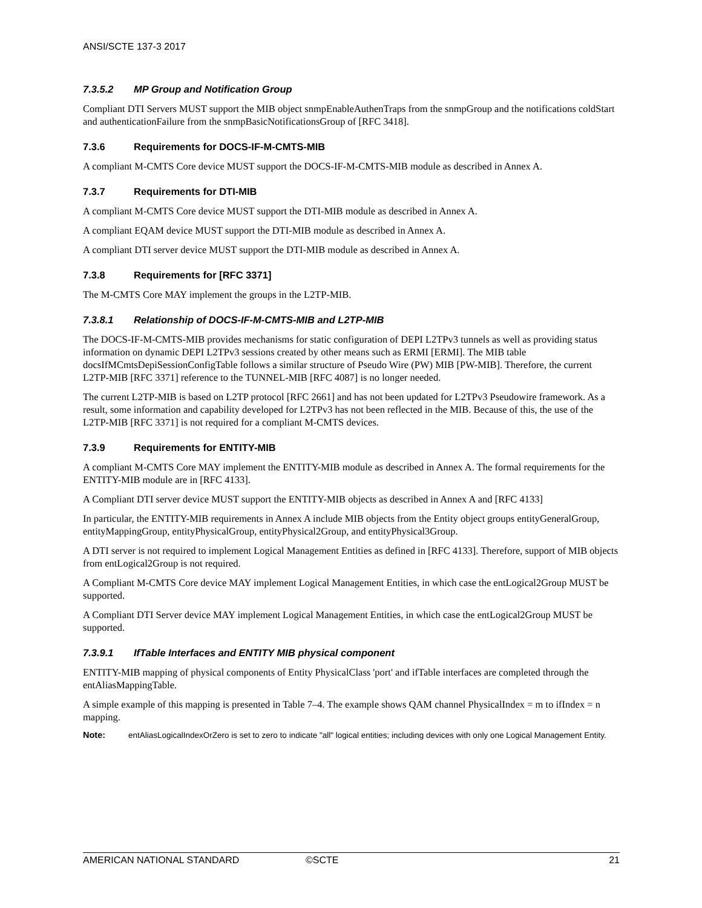ANSI/SCTE 137-3 2017
7.3.5.2 MP Group and Notification Group
Compliant DTI Servers MUST support the MIB object snmpEnableAuthenTraps from the snmpGroup and the notifications coldStart and authenticationFailure from the snmpBasicNotificationsGroup of [RFC 3418].
7.3.6 Requirements for DOCS-IF-M-CMTS-MIB
A compliant M-CMTS Core device MUST support the DOCS-IF-M-CMTS-MIB module as described in Annex A.
7.3.7 Requirements for DTI-MIB
A compliant M-CMTS Core device MUST support the DTI-MIB module as described in Annex A.
A compliant EQAM device MUST support the DTI-MIB module as described in Annex A.
A compliant DTI server device MUST support the DTI-MIB module as described in Annex A.
7.3.8 Requirements for [RFC 3371]
The M-CMTS Core MAY implement the groups in the L2TP-MIB.
7.3.8.1 Relationship of DOCS-IF-M-CMTS-MIB and L2TP-MIB
The DOCS-IF-M-CMTS-MIB provides mechanisms for static configuration of DEPI L2TPv3 tunnels as well as providing status information on dynamic DEPI L2TPv3 sessions created by other means such as ERMI [ERMI]. The MIB table docsIfMCmtsDepiSessionConfigTable follows a similar structure of Pseudo Wire (PW) MIB [PW-MIB]. Therefore, the current L2TP-MIB [RFC 3371] reference to the TUNNEL-MIB [RFC 4087] is no longer needed.
The current L2TP-MIB is based on L2TP protocol [RFC 2661] and has not been updated for L2TPv3 Pseudowire framework. As a result, some information and capability developed for L2TPv3 has not been reflected in the MIB. Because of this, the use of the L2TP-MIB [RFC 3371] is not required for a compliant M-CMTS devices.
7.3.9 Requirements for ENTITY-MIB
A compliant M-CMTS Core MAY implement the ENTITY-MIB module as described in Annex A. The formal requirements for the ENTITY-MIB module are in [RFC 4133].
A Compliant DTI server device MUST support the ENTITY-MIB objects as described in Annex A and [RFC 4133]
In particular, the ENTITY-MIB requirements in Annex A include MIB objects from the Entity object groups entityGeneralGroup, entityMappingGroup, entityPhysicalGroup, entityPhysical2Group, and entityPhysical3Group.
A DTI server is not required to implement Logical Management Entities as defined in [RFC 4133]. Therefore, support of MIB objects from entLogical2Group is not required.
A Compliant M-CMTS Core device MAY implement Logical Management Entities, in which case the entLogical2Group MUST be supported.
A Compliant DTI Server device MAY implement Logical Management Entities, in which case the entLogical2Group MUST be supported.
7.3.9.1 IfTable Interfaces and ENTITY MIB physical component
ENTITY-MIB mapping of physical components of Entity PhysicalClass 'port' and ifTable interfaces are completed through the entAliasMappingTable.
A simple example of this mapping is presented in Table 7–4. The example shows QAM channel PhysicalIndex = m to ifIndex = n mapping.
Note: entAliasLogicalIndexOrZero is set to zero to indicate "all" logical entities; including devices with only one Logical Management Entity.
AMERICAN NATIONAL STANDARD ©SCTE 21